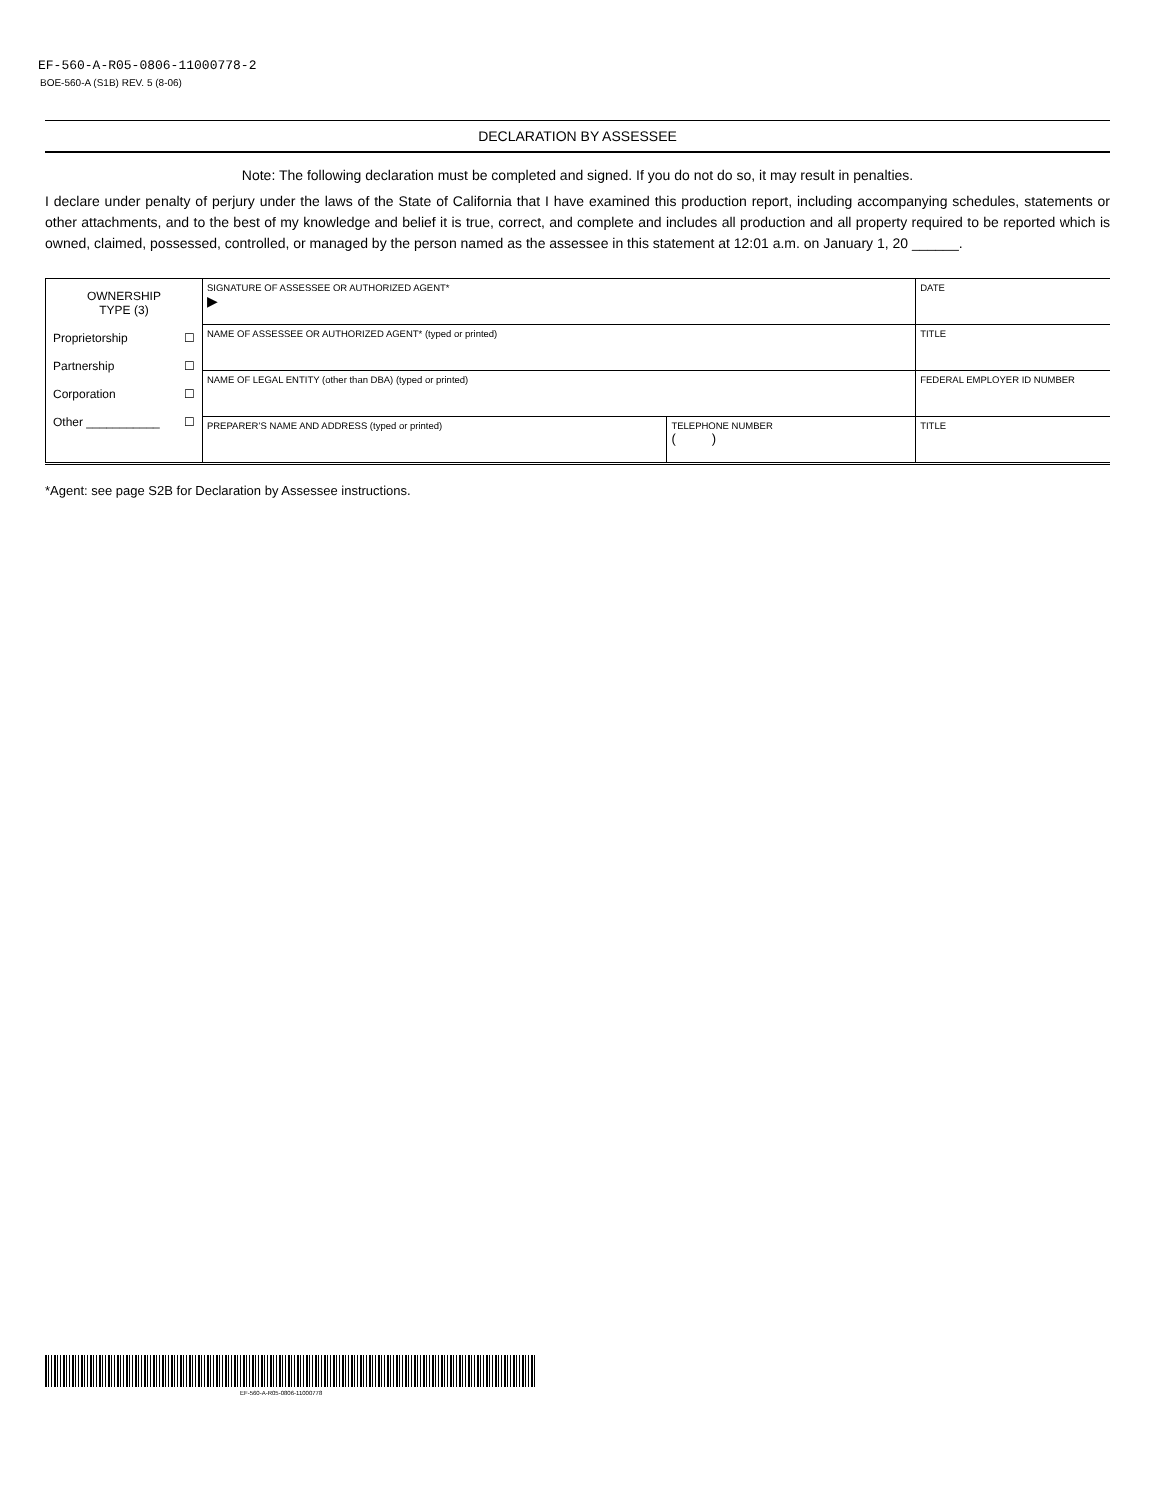EF-560-A-R05-0806-11000778-2
BOE-560-A (S1B) REV. 5 (8-06)
DECLARATION BY ASSESSEE
Note: The following declaration must be completed and signed. If you do not do so, it may result in penalties.
I declare under penalty of perjury under the laws of the State of California that I have examined this production report, including accompanying schedules, statements or other attachments, and to the best of my knowledge and belief it is true, correct, and complete and includes all production and all property required to be reported which is owned, claimed, possessed, controlled, or managed by the person named as the assessee in this statement at 12:01 a.m. on January 1, 20 ______.
| OWNERSHIP TYPE (3) Proprietorship ☐ Partnership ☐ Corporation ☐ Other ___________ ☐ | SIGNATURE OF ASSESSEE OR AUTHORIZED AGENT* ▶ | | DATE |
| | NAME OF ASSESSEE OR AUTHORIZED AGENT* (typed or printed) | | TITLE |
| | NAME OF LEGAL ENTITY (other than DBA) (typed or printed) | | FEDERAL EMPLOYER ID NUMBER |
| | PREPARER’S NAME AND ADDRESS (typed or printed) | TELEPHONE NUMBER ( ) | TITLE |
*Agent: see page S2B for Declaration by Assessee instructions.
EF-560-A-R05-0806-11000778